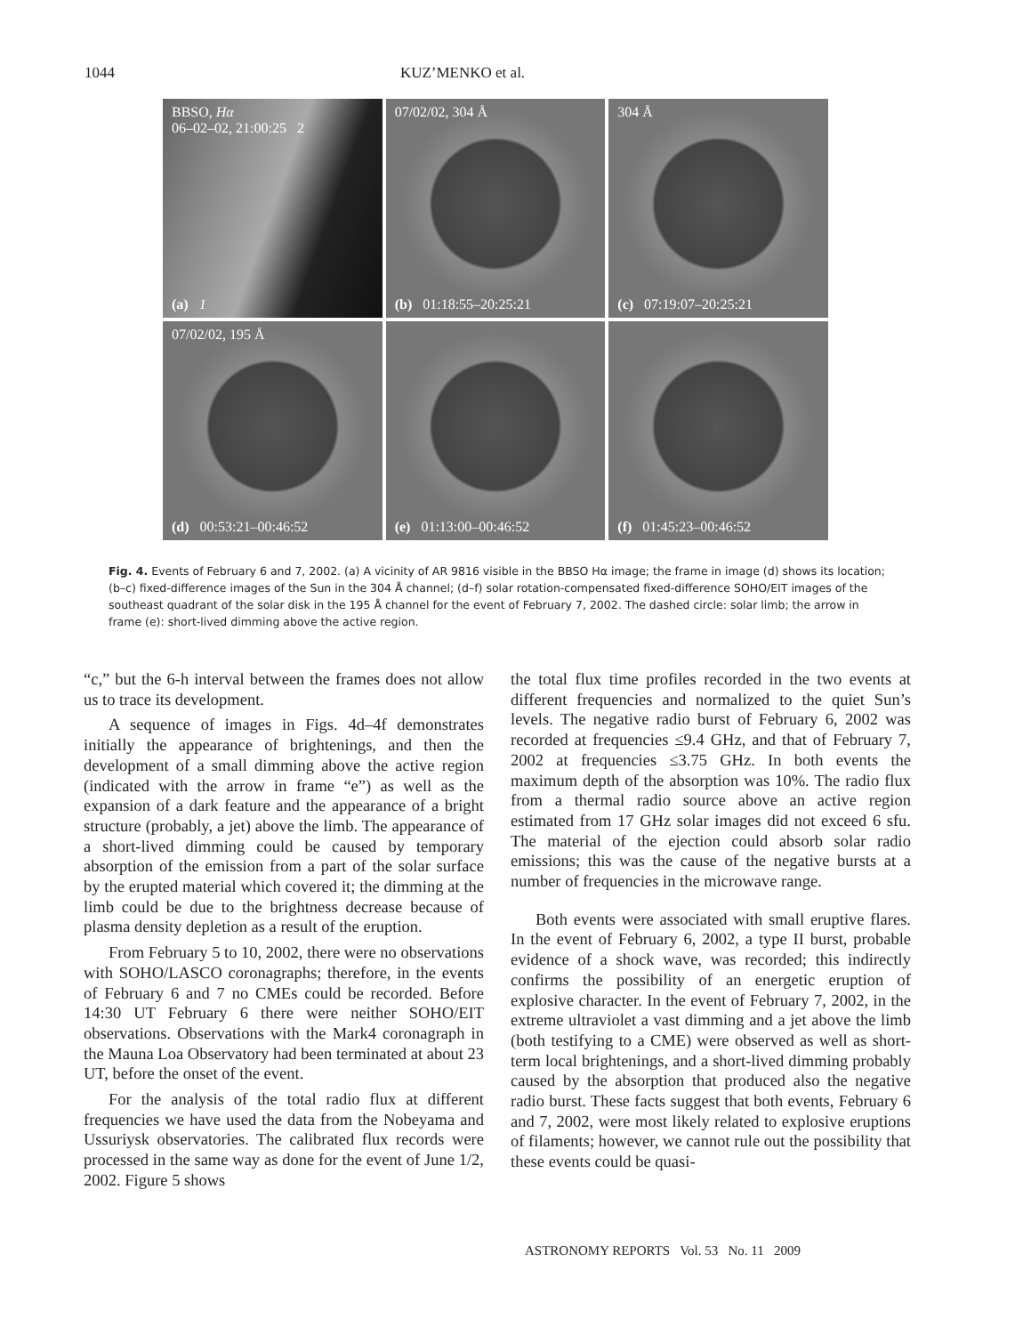1044 KUZ’MENKO et al.
BBSO, Hα
06–02–02, 21:00:25 2
(a) 1
07/02/02, 304 Å
(b) 01:18:55–20:25:21
304 Å
(c) 07:19:07–20:25:21
07/02/02, 195 Å
(d) 00:53:21–00:46:52
(e) 01:13:00–00:46:52
(f) 01:45:23–00:46:52
Fig. 4. Events of February 6 and 7, 2002. (a) A vicinity of AR 9816 visible in the BBSO Hα image; the frame in image (d) shows its location; (b–c) fixed-difference images of the Sun in the 304 Å channel; (d–f) solar rotation-compensated fixed-difference SOHO/EIT images of the southeast quadrant of the solar disk in the 195 Å channel for the event of February 7, 2002. The dashed circle: solar limb; the arrow in frame (e): short-lived dimming above the active region.
“c,” but the 6-h interval between the frames does not allow us to trace its development.
A sequence of images in Figs. 4d–4f demonstrates initially the appearance of brightenings, and then the development of a small dimming above the active region (indicated with the arrow in frame “e”) as well as the expansion of a dark feature and the appearance of a bright structure (probably, a jet) above the limb. The appearance of a short-lived dimming could be caused by temporary absorption of the emission from a part of the solar surface by the erupted material which covered it; the dimming at the limb could be due to the brightness decrease because of plasma density depletion as a result of the eruption.
From February 5 to 10, 2002, there were no observations with SOHO/LASCO coronagraphs; therefore, in the events of February 6 and 7 no CMEs could be recorded. Before 14:30 UT February 6 there were neither SOHO/EIT observations. Observations with the Mark4 coronagraph in the Mauna Loa Observatory had been terminated at about 23 UT, before the onset of the event.
For the analysis of the total radio flux at different frequencies we have used the data from the Nobeyama and Ussuriysk observatories. The calibrated flux records were processed in the same way as done for the event of June 1/2, 2002. Figure 5 shows
the total flux time profiles recorded in the two events at different frequencies and normalized to the quiet Sun’s levels. The negative radio burst of February 6, 2002 was recorded at frequencies ≤9.4 GHz, and that of February 7, 2002 at frequencies ≤3.75 GHz. In both events the maximum depth of the absorption was 10%. The radio flux from a thermal radio source above an active region estimated from 17 GHz solar images did not exceed 6 sfu. The material of the ejection could absorb solar radio emissions; this was the cause of the negative bursts at a number of frequencies in the microwave range.
Both events were associated with small eruptive flares. In the event of February 6, 2002, a type II burst, probable evidence of a shock wave, was recorded; this indirectly confirms the possibility of an energetic eruption of explosive character. In the event of February 7, 2002, in the extreme ultraviolet a vast dimming and a jet above the limb (both testifying to a CME) were observed as well as short-term local brightenings, and a short-lived dimming probably caused by the absorption that produced also the negative radio burst. These facts suggest that both events, February 6 and 7, 2002, were most likely related to explosive eruptions of filaments; however, we cannot rule out the possibility that these events could be quasi-
ASTRONOMY REPORTS Vol. 53 No. 11 2009